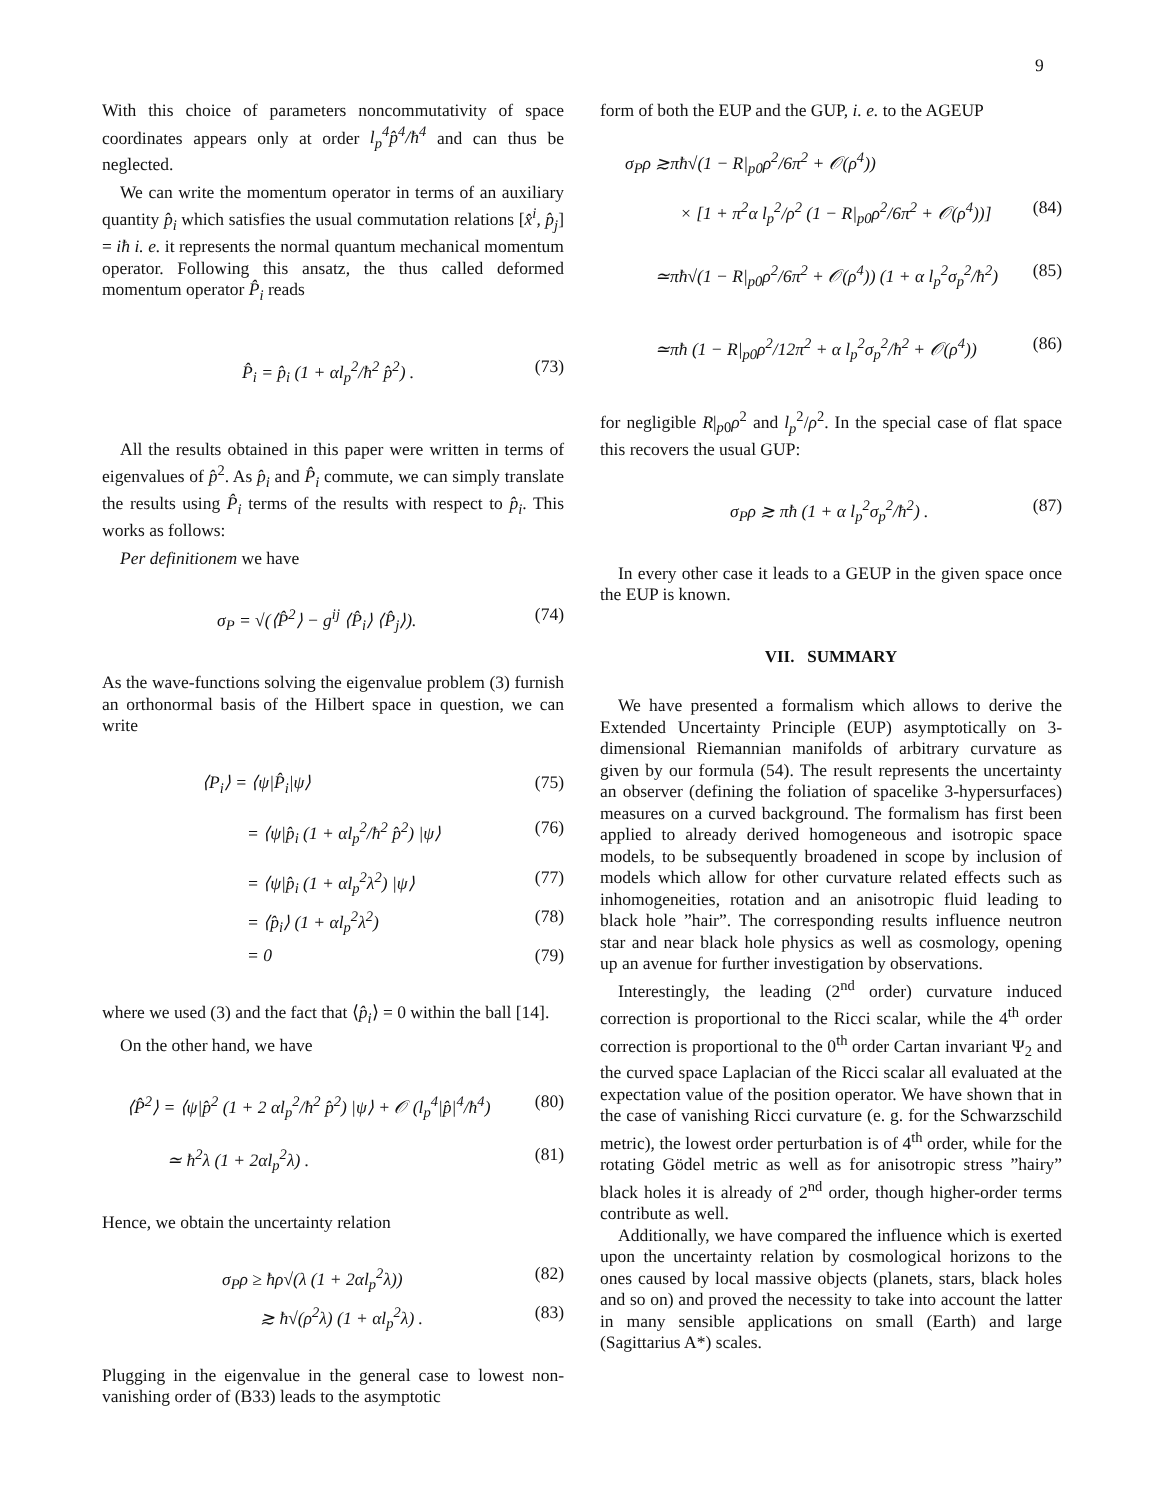9
With this choice of parameters noncommutativity of space coordinates appears only at order l<sub>p</sub><sup>4</sup>p̂<sup>4</sup>/ħ<sup>4</sup> and can thus be neglected.
We can write the momentum operator in terms of an auxiliary quantity p̂<sub>i</sub> which satisfies the usual commutation relations [x̂<sup>i</sup>, p̂<sub>j</sub>] = iħ i. e. it represents the normal quantum mechanical momentum operator. Following this ansatz, the thus called deformed momentum operator P̂<sub>i</sub> reads
P̂<sub>i</sub> = p̂<sub>i</sub> (1 + αl<sub>p</sub><sup>2</sup>/ħ<sup>2</sup> p̂<sup>2</sup>) . (73)
All the results obtained in this paper were written in terms of eigenvalues of p̂<sup>2</sup>. As p̂<sub>i</sub> and P̂<sub>i</sub> commute, we can simply translate the results using P̂<sub>i</sub> terms of the results with respect to p̂<sub>i</sub>. This works as follows:
Per definitionem we have
σ<sub>P</sub> = √(⟨P̂<sup>2</sup>⟩ − g<sup>ij</sup> ⟨P̂<sub>i</sub>⟩ ⟨P̂<sub>j</sub>⟩). (74)
As the wave-functions solving the eigenvalue problem (3) furnish an orthonormal basis of the Hilbert space in question, we can write
⟨P<sub>i</sub>⟩ = ⟨ψ|P̂<sub>i</sub>|ψ⟩ (75)
= ⟨ψ|p̂<sub>i</sub> (1 + αl<sub>p</sub><sup>2</sup>/ħ<sup>2</sup> p̂<sup>2</sup>) |ψ⟩ (76)
= ⟨ψ|p̂<sub>i</sub> (1 + αl<sub>p</sub><sup>2</sup>λ<sup>2</sup>) |ψ⟩ (77)
= ⟨p̂<sub>i</sub>⟩ (1 + αl<sub>p</sub><sup>2</sup>λ<sup>2</sup>) (78)
= 0 (79)
where we used (3) and the fact that ⟨p̂<sub>i</sub>⟩ = 0 within the ball [14].
On the other hand, we have
⟨P̂<sup>2</sup>⟩ = ⟨ψ|p̂<sup>2</sup> (1 + 2 αl<sub>p</sub><sup>2</sup>/ħ<sup>2</sup> p̂<sup>2</sup>) |ψ⟩ + 𝒪 (l<sub>p</sub><sup>4</sup>|p̂|<sup>4</sup>/ħ<sup>4</sup>) (80)
≃ ħ<sup>2</sup>λ (1 + 2αl<sub>p</sub><sup>2</sup>λ) . (81)
Hence, we obtain the uncertainty relation
σ<sub>P</sub>ρ ≥ ħρ√(λ (1 + 2αl<sub>p</sub><sup>2</sup>λ)) (82)
≳ ħ√(ρ<sup>2</sup>λ) (1 + αl<sub>p</sub><sup>2</sup>λ) . (83)
Plugging in the eigenvalue in the general case to lowest non-vanishing order of (B33) leads to the asymptotic
form of both the EUP and the GUP, i. e. to the AGEUP
σ<sub>P</sub>ρ ≳πħ√(1 − R|<sub>p0</sub>ρ<sup>2</sup>/6π<sup>2</sup> + 𝒪(ρ<sup>4</sup>))
× [1 + π<sup>2</sup>α l<sub>p</sub><sup>2</sup>/ρ<sup>2</sup> (1 − R|<sub>p0</sub>ρ<sup>2</sup>/6π<sup>2</sup> + 𝒪(ρ<sup>4</sup>))] (84)
≃πħ√(1 − R|<sub>p0</sub>ρ<sup>2</sup>/6π<sup>2</sup> + 𝒪(ρ<sup>4</sup>)) (1 + α l<sub>p</sub><sup>2</sup>σ<sub>p</sub><sup>2</sup>/ħ<sup>2</sup>) (85)
≃πħ (1 − R|<sub>p0</sub>ρ<sup>2</sup>/12π<sup>2</sup> + α l<sub>p</sub><sup>2</sup>σ<sub>p</sub><sup>2</sup>/ħ<sup>2</sup> + 𝒪(ρ<sup>4</sup>)) (86)
for negligible R|<sub>p0</sub>ρ<sup>2</sup> and l<sub>p</sub><sup>2</sup>/ρ<sup>2</sup>. In the special case of flat space this recovers the usual GUP:
σ<sub>P</sub>ρ ≳ πħ (1 + α l<sub>p</sub><sup>2</sup>σ<sub>p</sub><sup>2</sup>/ħ<sup>2</sup>) . (87)
In every other case it leads to a GEUP in the given space once the EUP is known.
VII. SUMMARY
We have presented a formalism which allows to derive the Extended Uncertainty Principle (EUP) asymptotically on 3-dimensional Riemannian manifolds of arbitrary curvature as given by our formula (54). The result represents the uncertainty an observer (defining the foliation of spacelike 3-hypersurfaces) measures on a curved background. The formalism has first been applied to already derived homogeneous and isotropic space models, to be subsequently broadened in scope by inclusion of models which allow for other curvature related effects such as inhomogeneities, rotation and an anisotropic fluid leading to black hole ”hair”. The corresponding results influence neutron star and near black hole physics as well as cosmology, opening up an avenue for further investigation by observations.
Interestingly, the leading (2<sup>nd</sup> order) curvature induced correction is proportional to the Ricci scalar, while the 4<sup>th</sup> order correction is proportional to the 0<sup>th</sup> order Cartan invariant Ψ<sub>2</sub> and the curved space Laplacian of the Ricci scalar all evaluated at the expectation value of the position operator. We have shown that in the case of vanishing Ricci curvature (e. g. for the Schwarzschild metric), the lowest order perturbation is of 4<sup>th</sup> order, while for the rotating Gödel metric as well as for anisotropic stress ”hairy” black holes it is already of 2<sup>nd</sup> order, though higher-order terms contribute as well.
Additionally, we have compared the influence which is exerted upon the uncertainty relation by cosmological horizons to the ones caused by local massive objects (planets, stars, black holes and so on) and proved the necessity to take into account the latter in many sensible applications on small (Earth) and large (Sagittarius A*) scales.